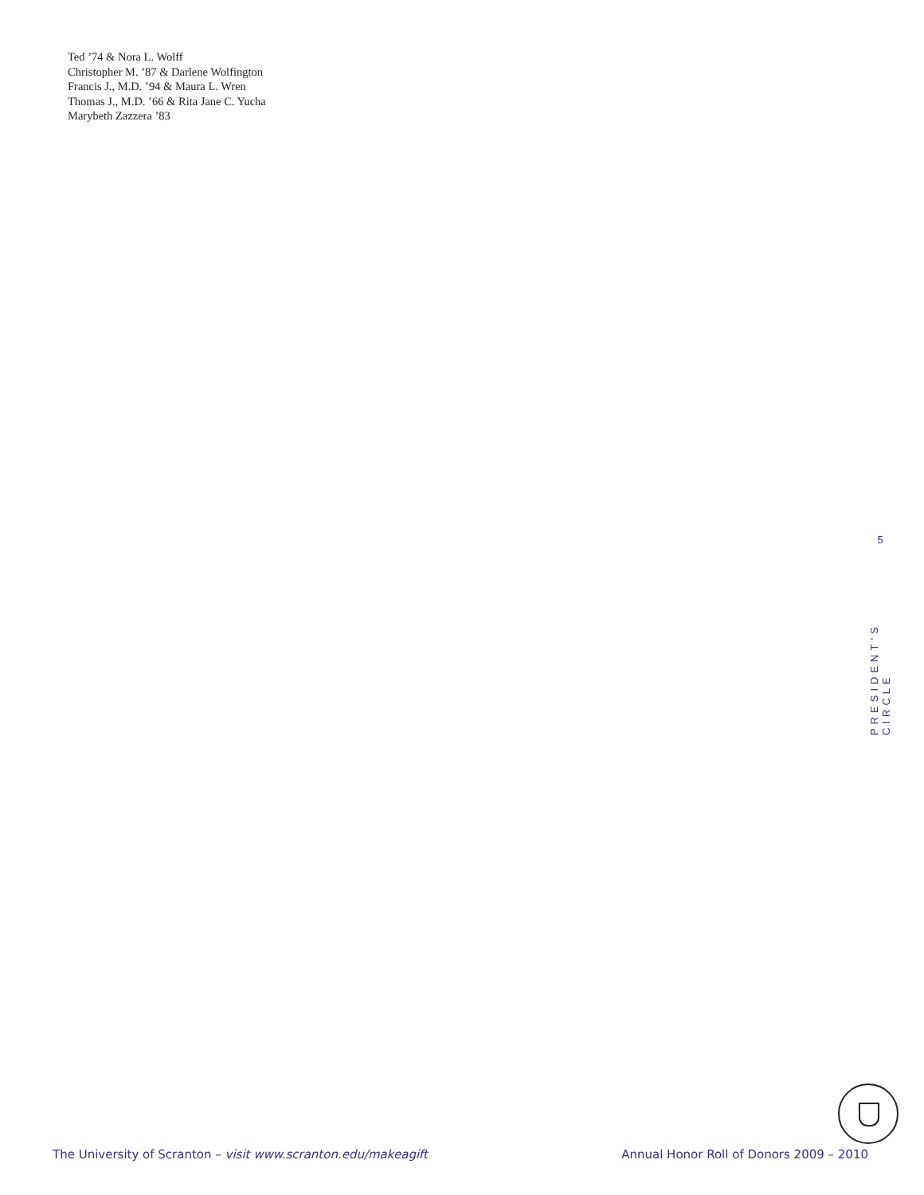Ted ’74 & Nora L. Wolff
Christopher M. ’87 & Darlene Wolfington
Francis J., M.D. ’94 & Maura L. Wren
Thomas J., M.D. ’66 & Rita Jane C. Yucha
Marybeth Zazzera ’83
5
PRESIDENT’S CIRCLE
The University of Scranton – visit www.scranton.edu/makeagift Annual Honor Roll of Donors 2009 – 2010